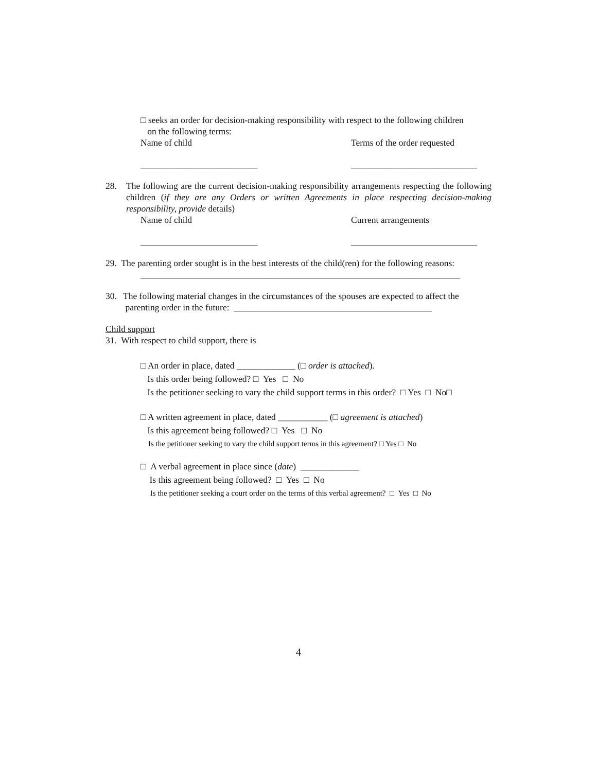□ seeks an order for decision-making responsibility with respect to the following children
on the following terms:
Name of child Terms of the order requested
__________________________ ____________________________
28. The following are the current decision-making responsibility arrangements respecting the following children (if they are any Orders or written Agreements in place respecting decision-making responsibility, provide details)
Name of child Current arrangements
__________________________ ____________________________
29. The parenting order sought is in the best interests of the child(ren) for the following reasons:
_______________________________________________________________________
30. The following material changes in the circumstances of the spouses are expected to affect the
parenting order in the future: ____________________________________________
Child support
31. With respect to child support, there is
□ An order in place, dated _____________ (□ order is attached).
Is this order being followed? □ Yes □ No
Is the petitioner seeking to vary the child support terms in this order? □ Yes □ No□
□ A written agreement in place, dated ___________ (□ agreement is attached)
Is this agreement being followed? □ Yes □ No
Is the petitioner seeking to vary the child support terms in this agreement? □ Yes □ No
□ A verbal agreement in place since (date) _____________
Is this agreement being followed? □ Yes □ No
Is the petitioner seeking a court order on the terms of this verbal agreement? □ Yes □ No
4